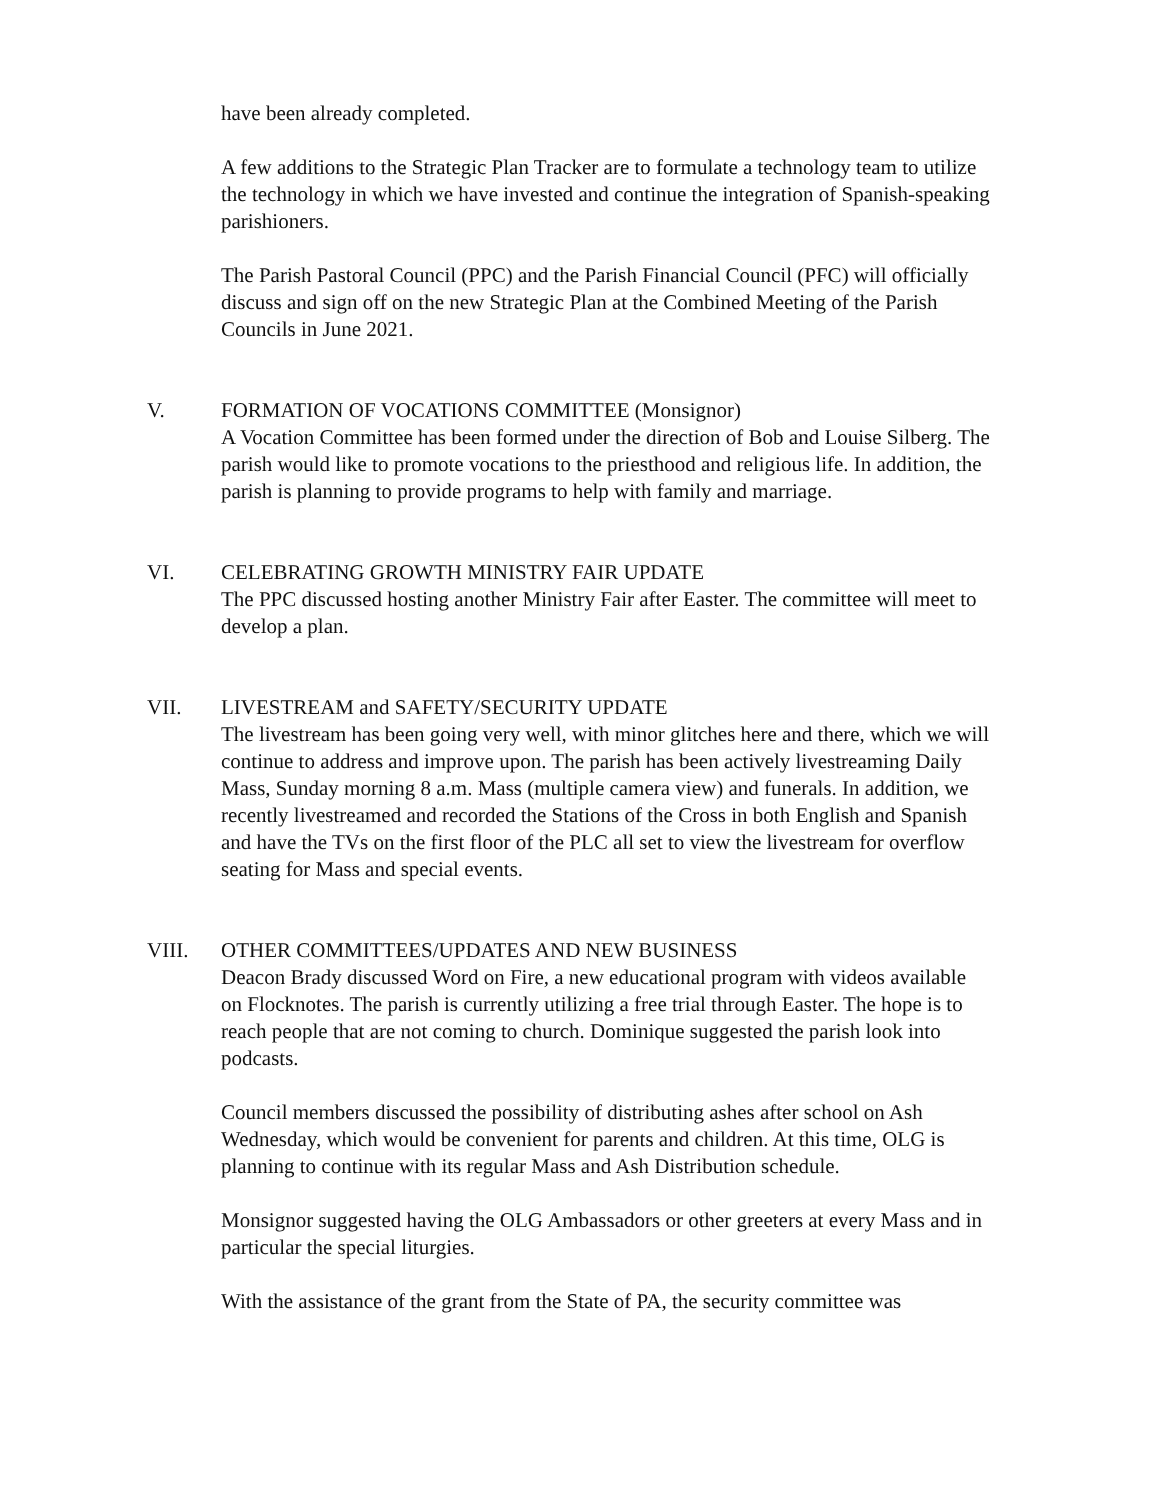have been already completed.
A few additions to the Strategic Plan Tracker are to formulate a technology team to utilize the technology in which we have invested and continue the integration of Spanish-speaking parishioners.
The Parish Pastoral Council (PPC) and the Parish Financial Council (PFC) will officially discuss and sign off on the new Strategic Plan at the Combined Meeting of the Parish Councils in June 2021.
V. FORMATION OF VOCATIONS COMMITTEE (Monsignor)
A Vocation Committee has been formed under the direction of Bob and Louise Silberg. The parish would like to promote vocations to the priesthood and religious life. In addition, the parish is planning to provide programs to help with family and marriage.
VI. CELEBRATING GROWTH MINISTRY FAIR UPDATE
The PPC discussed hosting another Ministry Fair after Easter. The committee will meet to develop a plan.
VII. LIVESTREAM and SAFETY/SECURITY UPDATE
The livestream has been going very well, with minor glitches here and there, which we will continue to address and improve upon. The parish has been actively livestreaming Daily Mass, Sunday morning 8 a.m. Mass (multiple camera view) and funerals. In addition, we recently livestreamed and recorded the Stations of the Cross in both English and Spanish and have the TVs on the first floor of the PLC all set to view the livestream for overflow seating for Mass and special events.
VIII. OTHER COMMITTEES/UPDATES AND NEW BUSINESS
Deacon Brady discussed Word on Fire, a new educational program with videos available on Flocknotes. The parish is currently utilizing a free trial through Easter. The hope is to reach people that are not coming to church. Dominique suggested the parish look into podcasts.
Council members discussed the possibility of distributing ashes after school on Ash Wednesday, which would be convenient for parents and children. At this time, OLG is planning to continue with its regular Mass and Ash Distribution schedule.
Monsignor suggested having the OLG Ambassadors or other greeters at every Mass and in particular the special liturgies.
With the assistance of the grant from the State of PA, the security committee was